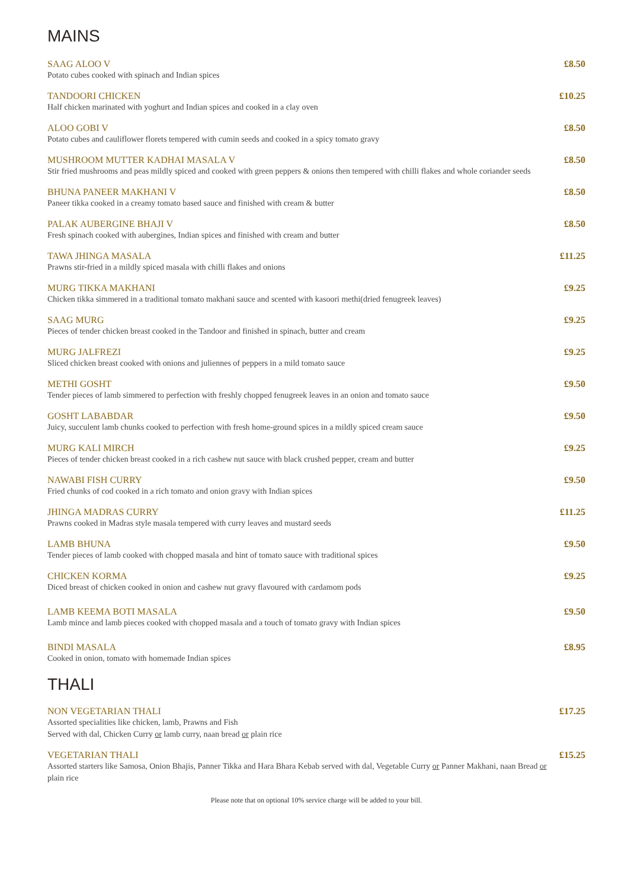MAINS
SAAG ALOO V
Potato cubes cooked with spinach and Indian spices
£8.50
TANDOORI CHICKEN
Half chicken marinated with yoghurt and Indian spices and cooked in a clay oven
£10.25
ALOO GOBI V
Potato cubes and cauliflower florets tempered with cumin seeds and cooked in a spicy tomato gravy
£8.50
MUSHROOM MUTTER KADHAI MASALA V
Stir fried mushrooms and peas mildly spiced and cooked with green peppers & onions then tempered with chilli flakes and whole coriander seeds
£8.50
BHUNA PANEER MAKHANI V
Paneer tikka cooked in a creamy tomato based sauce and finished with cream & butter
£8.50
PALAK AUBERGINE BHAJI V
Fresh spinach cooked with aubergines, Indian spices and finished with cream and butter
£8.50
TAWA JHINGA MASALA
Prawns stir-fried in a mildly spiced masala with chilli flakes and onions
£11.25
MURG TIKKA MAKHANI
Chicken tikka simmered in a traditional tomato makhani sauce and scented with kasoori methi(dried fenugreek leaves)
£9.25
SAAG MURG
Pieces of tender chicken breast cooked in the Tandoor and finished in spinach, butter and cream
£9.25
MURG JALFREZI
Sliced chicken breast cooked with onions and juliennes of peppers in a mild tomato sauce
£9.25
METHI GOSHT
Tender pieces of lamb simmered to perfection with freshly chopped fenugreek leaves in an onion and tomato sauce
£9.50
GOSHT LABABDAR
Juicy, succulent lamb chunks cooked to perfection with fresh home-ground spices in a mildly spiced cream sauce
£9.50
MURG KALI MIRCH
Pieces of tender chicken breast cooked in a rich cashew nut sauce with black crushed pepper, cream and butter
£9.25
NAWABI FISH CURRY
Fried chunks of cod cooked in a rich tomato and onion gravy with Indian spices
£9.50
JHINGA MADRAS CURRY
Prawns cooked in Madras style masala tempered with curry leaves and mustard seeds
£11.25
LAMB BHUNA
Tender pieces of lamb cooked with chopped masala and hint of tomato sauce with traditional spices
£9.50
CHICKEN KORMA
Diced breast of chicken cooked in onion and cashew nut gravy flavoured with cardamom pods
£9.25
LAMB KEEMA BOTI MASALA
Lamb mince and lamb pieces cooked with chopped masala and a touch of tomato gravy with Indian spices
£9.50
BINDI MASALA
Cooked in onion, tomato with homemade Indian spices
£8.95
THALI
NON VEGETARIAN THALI
Assorted specialities like chicken, lamb, Prawns and Fish
Served with dal, Chicken Curry or lamb curry, naan bread or plain rice
£17.25
VEGETARIAN THALI
Assorted starters like Samosa, Onion Bhajis, Panner Tikka and Hara Bhara Kebab served with dal, Vegetable Curry or Panner Makhani, naan Bread or plain rice
£15.25
Please note that on optional 10% service charge will be added to your bill.